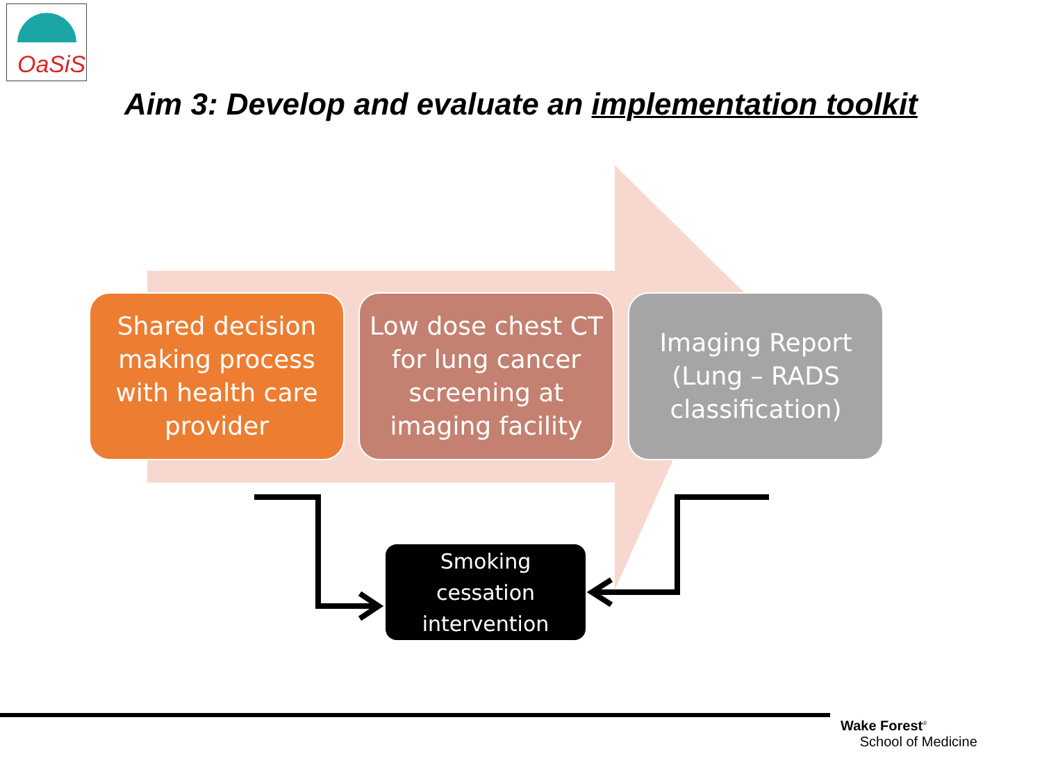OaSiS
Aim 3: Develop and evaluate an implementation toolkit
Shared decision making process with health care provider
Low dose chest CT for lung cancer screening at imaging facility
Imaging Report (Lung – RADS classification)
Smoking
cessation
intervention
Wake Forest<sup>®</sup>
School of Medicine